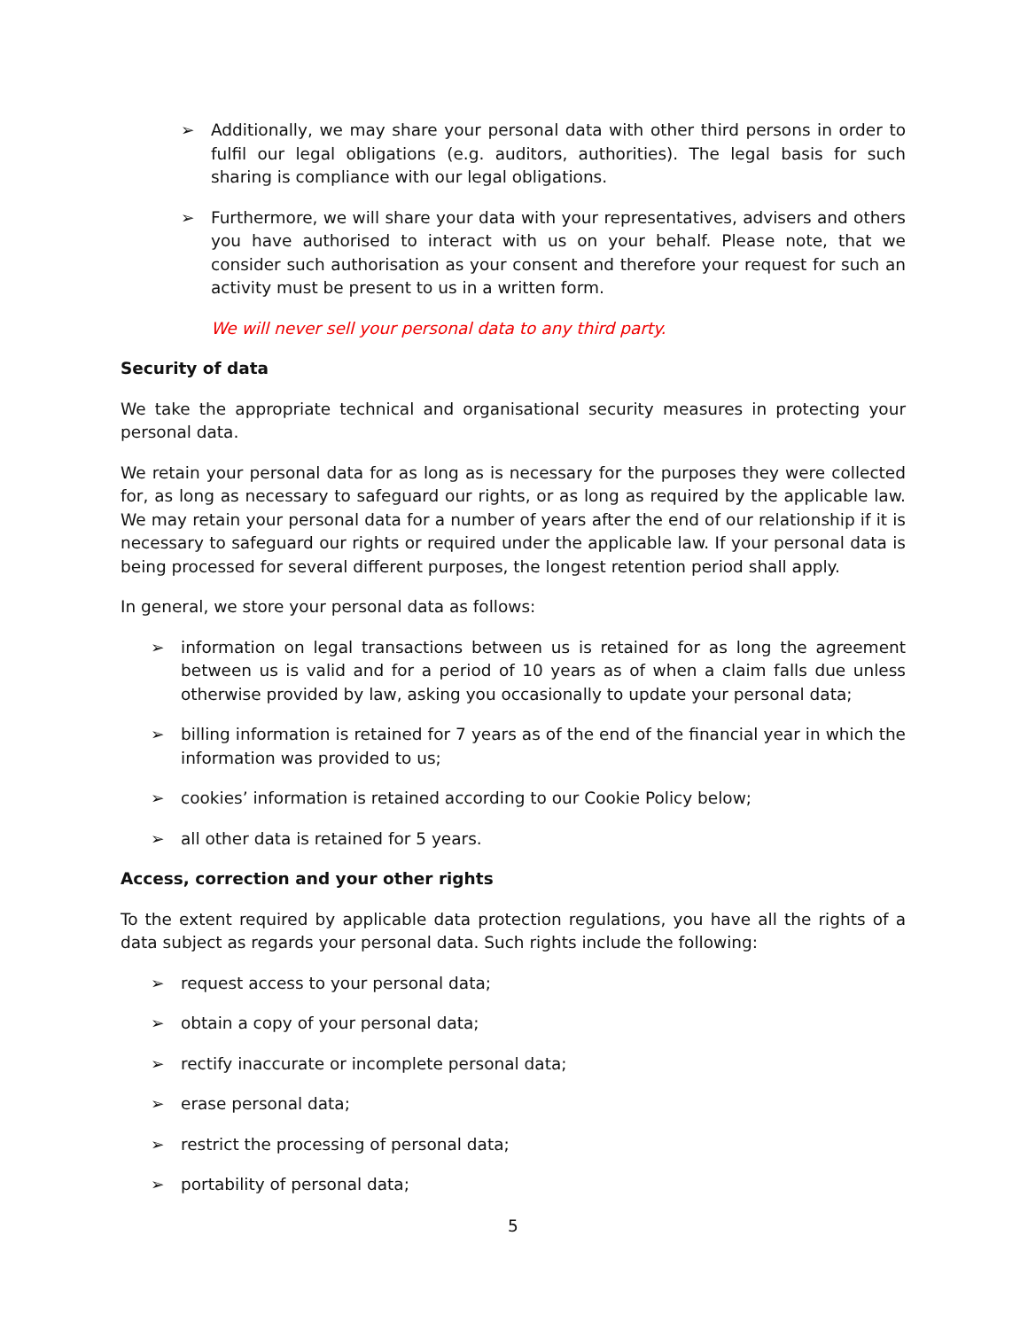➢ Additionally, we may share your personal data with other third persons in order to fulfil our legal obligations (e.g. auditors, authorities). The legal basis for such sharing is compliance with our legal obligations.
➢ Furthermore, we will share your data with your representatives, advisers and others you have authorised to interact with us on your behalf. Please note, that we consider such authorisation as your consent and therefore your request for such an activity must be present to us in a written form.
We will never sell your personal data to any third party.
Security of data
We take the appropriate technical and organisational security measures in protecting your personal data.
We retain your personal data for as long as is necessary for the purposes they were collected for, as long as necessary to safeguard our rights, or as long as required by the applicable law. We may retain your personal data for a number of years after the end of our relationship if it is necessary to safeguard our rights or required under the applicable law. If your personal data is being processed for several different purposes, the longest retention period shall apply.
In general, we store your personal data as follows:
➢ information on legal transactions between us is retained for as long the agreement between us is valid and for a period of 10 years as of when a claim falls due unless otherwise provided by law, asking you occasionally to update your personal data;
➢ billing information is retained for 7 years as of the end of the financial year in which the information was provided to us;
➢ cookies’ information is retained according to our Cookie Policy below;
➢ all other data is retained for 5 years.
Access, correction and your other rights
To the extent required by applicable data protection regulations, you have all the rights of a data subject as regards your personal data. Such rights include the following:
➢ request access to your personal data;
➢ obtain a copy of your personal data;
➢ rectify inaccurate or incomplete personal data;
➢ erase personal data;
➢ restrict the processing of personal data;
➢ portability of personal data;
5